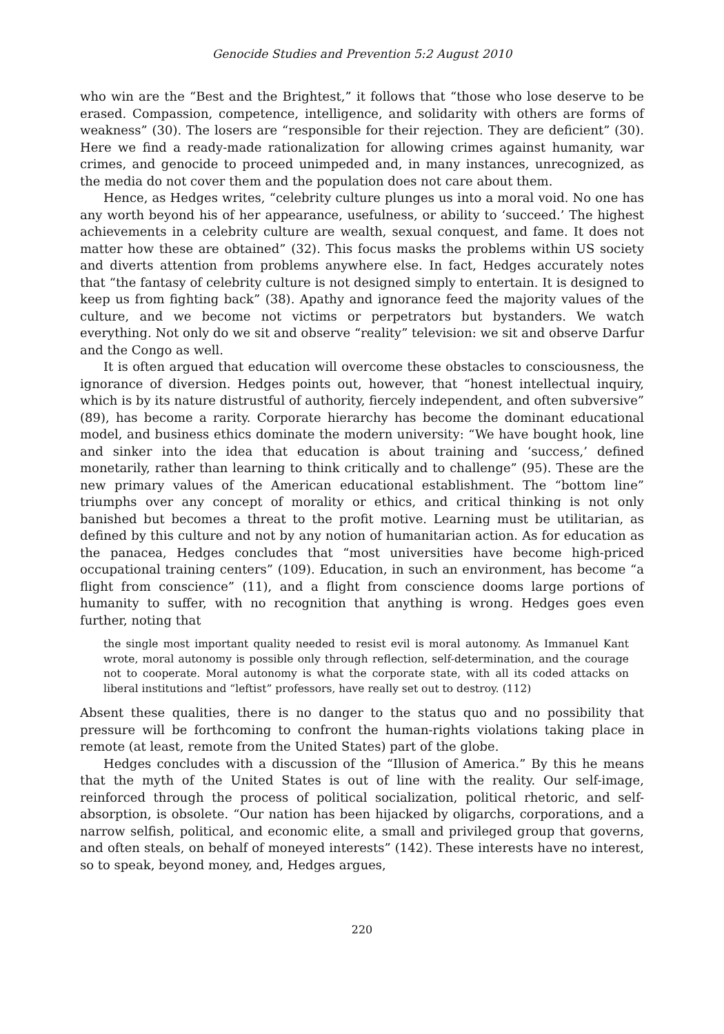Genocide Studies and Prevention 5:2 August 2010
who win are the “Best and the Brightest,” it follows that “those who lose deserve to be erased. Compassion, competence, intelligence, and solidarity with others are forms of weakness” (30). The losers are “responsible for their rejection. They are deficient” (30). Here we find a ready-made rationalization for allowing crimes against humanity, war crimes, and genocide to proceed unimpeded and, in many instances, unrecognized, as the media do not cover them and the population does not care about them.
Hence, as Hedges writes, “celebrity culture plunges us into a moral void. No one has any worth beyond his of her appearance, usefulness, or ability to ‘succeed.’ The highest achievements in a celebrity culture are wealth, sexual conquest, and fame. It does not matter how these are obtained” (32). This focus masks the problems within US society and diverts attention from problems anywhere else. In fact, Hedges accurately notes that “the fantasy of celebrity culture is not designed simply to entertain. It is designed to keep us from fighting back” (38). Apathy and ignorance feed the majority values of the culture, and we become not victims or perpetrators but bystanders. We watch everything. Not only do we sit and observe “reality” television: we sit and observe Darfur and the Congo as well.
It is often argued that education will overcome these obstacles to consciousness, the ignorance of diversion. Hedges points out, however, that “honest intellectual inquiry, which is by its nature distrustful of authority, fiercely independent, and often subversive” (89), has become a rarity. Corporate hierarchy has become the dominant educational model, and business ethics dominate the modern university: “We have bought hook, line and sinker into the idea that education is about training and ‘success,’ defined monetarily, rather than learning to think critically and to challenge” (95). These are the new primary values of the American educational establishment. The “bottom line” triumphs over any concept of morality or ethics, and critical thinking is not only banished but becomes a threat to the profit motive. Learning must be utilitarian, as defined by this culture and not by any notion of humanitarian action. As for education as the panacea, Hedges concludes that “most universities have become high-priced occupational training centers” (109). Education, in such an environment, has become “a flight from conscience” (11), and a flight from conscience dooms large portions of humanity to suffer, with no recognition that anything is wrong. Hedges goes even further, noting that
the single most important quality needed to resist evil is moral autonomy. As Immanuel Kant wrote, moral autonomy is possible only through reflection, self-determination, and the courage not to cooperate. Moral autonomy is what the corporate state, with all its coded attacks on liberal institutions and “leftist” professors, have really set out to destroy. (112)
Absent these qualities, there is no danger to the status quo and no possibility that pressure will be forthcoming to confront the human-rights violations taking place in remote (at least, remote from the United States) part of the globe.
Hedges concludes with a discussion of the “Illusion of America.” By this he means that the myth of the United States is out of line with the reality. Our self-image, reinforced through the process of political socialization, political rhetoric, and self-absorption, is obsolete. “Our nation has been hijacked by oligarchs, corporations, and a narrow selfish, political, and economic elite, a small and privileged group that governs, and often steals, on behalf of moneyed interests” (142). These interests have no interest, so to speak, beyond money, and, Hedges argues,
220